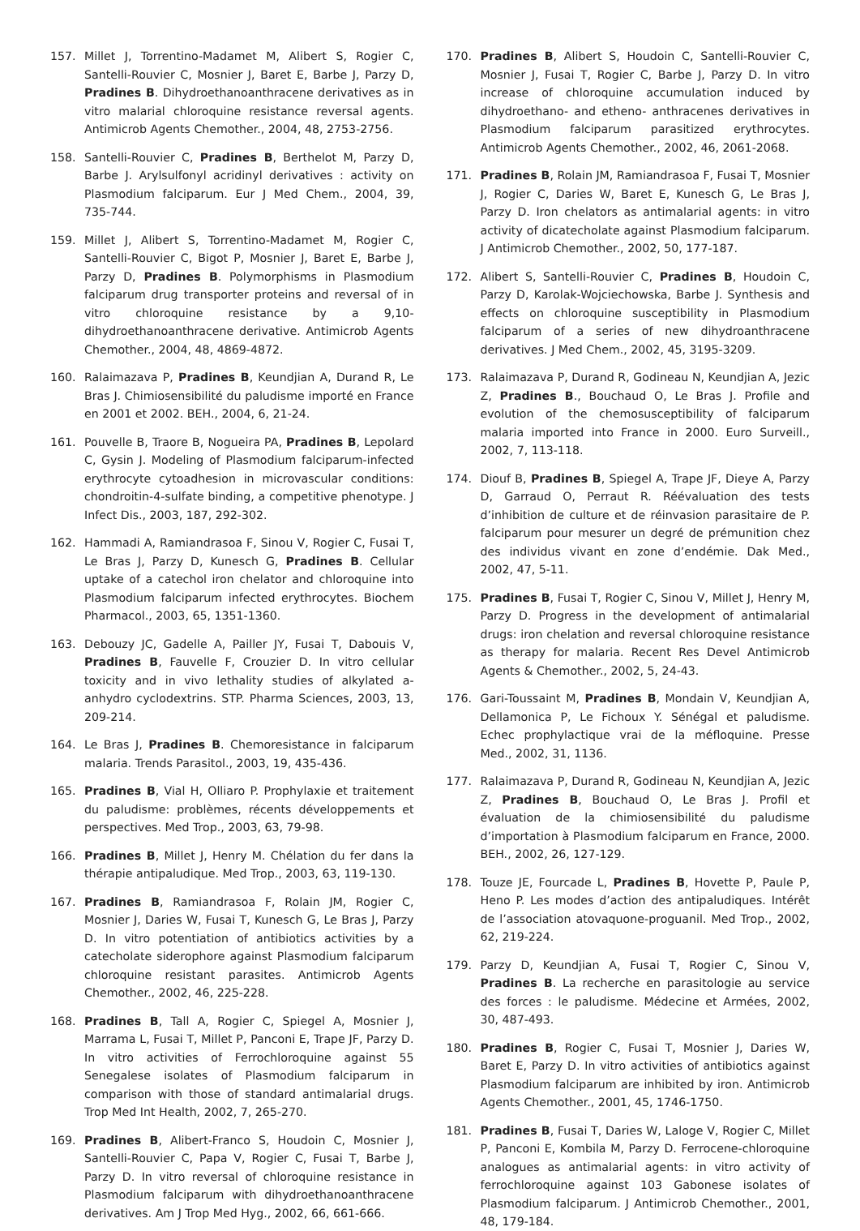157. Millet J, Torrentino-Madamet M, Alibert S, Rogier C, Santelli-Rouvier C, Mosnier J, Baret E, Barbe J, Parzy D, Pradines B. Dihydroethanoanthracene derivatives as in vitro malarial chloroquine resistance reversal agents. Antimicrob Agents Chemother., 2004, 48, 2753-2756.
158. Santelli-Rouvier C, Pradines B, Berthelot M, Parzy D, Barbe J. Arylsulfonyl acridinyl derivatives : activity on Plasmodium falciparum. Eur J Med Chem., 2004, 39, 735-744.
159. Millet J, Alibert S, Torrentino-Madamet M, Rogier C, Santelli-Rouvier C, Bigot P, Mosnier J, Baret E, Barbe J, Parzy D, Pradines B. Polymorphisms in Plasmodium falciparum drug transporter proteins and reversal of in vitro chloroquine resistance by a 9,10-dihydroethanoanthracene derivative. Antimicrob Agents Chemother., 2004, 48, 4869-4872.
160. Ralaimazava P, Pradines B, Keundjian A, Durand R, Le Bras J. Chimiosensibilité du paludisme importé en France en 2001 et 2002. BEH., 2004, 6, 21-24.
161. Pouvelle B, Traore B, Nogueira PA, Pradines B, Lepolard C, Gysin J. Modeling of Plasmodium falciparum-infected erythrocyte cytoadhesion in microvascular conditions: chondroitin-4-sulfate binding, a competitive phenotype. J Infect Dis., 2003, 187, 292-302.
162. Hammadi A, Ramiandrasoa F, Sinou V, Rogier C, Fusai T, Le Bras J, Parzy D, Kunesch G, Pradines B. Cellular uptake of a catechol iron chelator and chloroquine into Plasmodium falciparum infected erythrocytes. Biochem Pharmacol., 2003, 65, 1351-1360.
163. Debouzy JC, Gadelle A, Pailler JY, Fusai T, Dabouis V, Pradines B, Fauvelle F, Crouzier D. In vitro cellular toxicity and in vivo lethality studies of alkylated a-anhydro cyclodextrins. STP. Pharma Sciences, 2003, 13, 209-214.
164. Le Bras J, Pradines B. Chemoresistance in falciparum malaria. Trends Parasitol., 2003, 19, 435-436.
165. Pradines B, Vial H, Olliaro P. Prophylaxie et traitement du paludisme: problèmes, récents développements et perspectives. Med Trop., 2003, 63, 79-98.
166. Pradines B, Millet J, Henry M. Chélation du fer dans la thérapie antipaludique. Med Trop., 2003, 63, 119-130.
167. Pradines B, Ramiandrasoa F, Rolain JM, Rogier C, Mosnier J, Daries W, Fusai T, Kunesch G, Le Bras J, Parzy D. In vitro potentiation of antibiotics activities by a catecholate siderophore against Plasmodium falciparum chloroquine resistant parasites. Antimicrob Agents Chemother., 2002, 46, 225-228.
168. Pradines B, Tall A, Rogier C, Spiegel A, Mosnier J, Marrama L, Fusai T, Millet P, Panconi E, Trape JF, Parzy D. In vitro activities of Ferrochloroquine against 55 Senegalese isolates of Plasmodium falciparum in comparison with those of standard antimalarial drugs. Trop Med Int Health, 2002, 7, 265-270.
169. Pradines B, Alibert-Franco S, Houdoin C, Mosnier J, Santelli-Rouvier C, Papa V, Rogier C, Fusai T, Barbe J, Parzy D. In vitro reversal of chloroquine resistance in Plasmodium falciparum with dihydroethanoanthracene derivatives. Am J Trop Med Hyg., 2002, 66, 661-666.
170. Pradines B, Alibert S, Houdoin C, Santelli-Rouvier C, Mosnier J, Fusai T, Rogier C, Barbe J, Parzy D. In vitro increase of chloroquine accumulation induced by dihydroethano- and etheno- anthracenes derivatives in Plasmodium falciparum parasitized erythrocytes. Antimicrob Agents Chemother., 2002, 46, 2061-2068.
171. Pradines B, Rolain JM, Ramiandrasoa F, Fusai T, Mosnier J, Rogier C, Daries W, Baret E, Kunesch G, Le Bras J, Parzy D. Iron chelators as antimalarial agents: in vitro activity of dicatecholate against Plasmodium falciparum. J Antimicrob Chemother., 2002, 50, 177-187.
172. Alibert S, Santelli-Rouvier C, Pradines B, Houdoin C, Parzy D, Karolak-Wojciechowska, Barbe J. Synthesis and effects on chloroquine susceptibility in Plasmodium falciparum of a series of new dihydroanthracene derivatives. J Med Chem., 2002, 45, 3195-3209.
173. Ralaimazava P, Durand R, Godineau N, Keundjian A, Jezic Z, Pradines B., Bouchaud O, Le Bras J. Profile and evolution of the chemosusceptibility of falciparum malaria imported into France in 2000. Euro Surveill., 2002, 7, 113-118.
174. Diouf B, Pradines B, Spiegel A, Trape JF, Dieye A, Parzy D, Garraud O, Perraut R. Réévaluation des tests d’inhibition de culture et de réinvasion parasitaire de P. falciparum pour mesurer un degré de prémunition chez des individus vivant en zone d’endémie. Dak Med., 2002, 47, 5-11.
175. Pradines B, Fusai T, Rogier C, Sinou V, Millet J, Henry M, Parzy D. Progress in the development of antimalarial drugs: iron chelation and reversal chloroquine resistance as therapy for malaria. Recent Res Devel Antimicrob Agents & Chemother., 2002, 5, 24-43.
176. Gari-Toussaint M, Pradines B, Mondain V, Keundjian A, Dellamonica P, Le Fichoux Y. Sénégal et paludisme. Echec prophylactique vrai de la méfloquine. Presse Med., 2002, 31, 1136.
177. Ralaimazava P, Durand R, Godineau N, Keundjian A, Jezic Z, Pradines B, Bouchaud O, Le Bras J. Profil et évaluation de la chimiosensibilité du paludisme d’importation à Plasmodium falciparum en France, 2000. BEH., 2002, 26, 127-129.
178. Touze JE, Fourcade L, Pradines B, Hovette P, Paule P, Heno P. Les modes d’action des antipaludiques. Intérêt de l’association atovaquone-proguanil. Med Trop., 2002, 62, 219-224.
179. Parzy D, Keundjian A, Fusai T, Rogier C, Sinou V, Pradines B. La recherche en parasitologie au service des forces : le paludisme. Médecine et Armées, 2002, 30, 487-493.
180. Pradines B, Rogier C, Fusai T, Mosnier J, Daries W, Baret E, Parzy D. In vitro activities of antibiotics against Plasmodium falciparum are inhibited by iron. Antimicrob Agents Chemother., 2001, 45, 1746-1750.
181. Pradines B, Fusai T, Daries W, Laloge V, Rogier C, Millet P, Panconi E, Kombila M, Parzy D. Ferrocene-chloroquine analogues as antimalarial agents: in vitro activity of ferrochloroquine against 103 Gabonese isolates of Plasmodium falciparum. J Antimicrob Chemother., 2001, 48, 179-184.